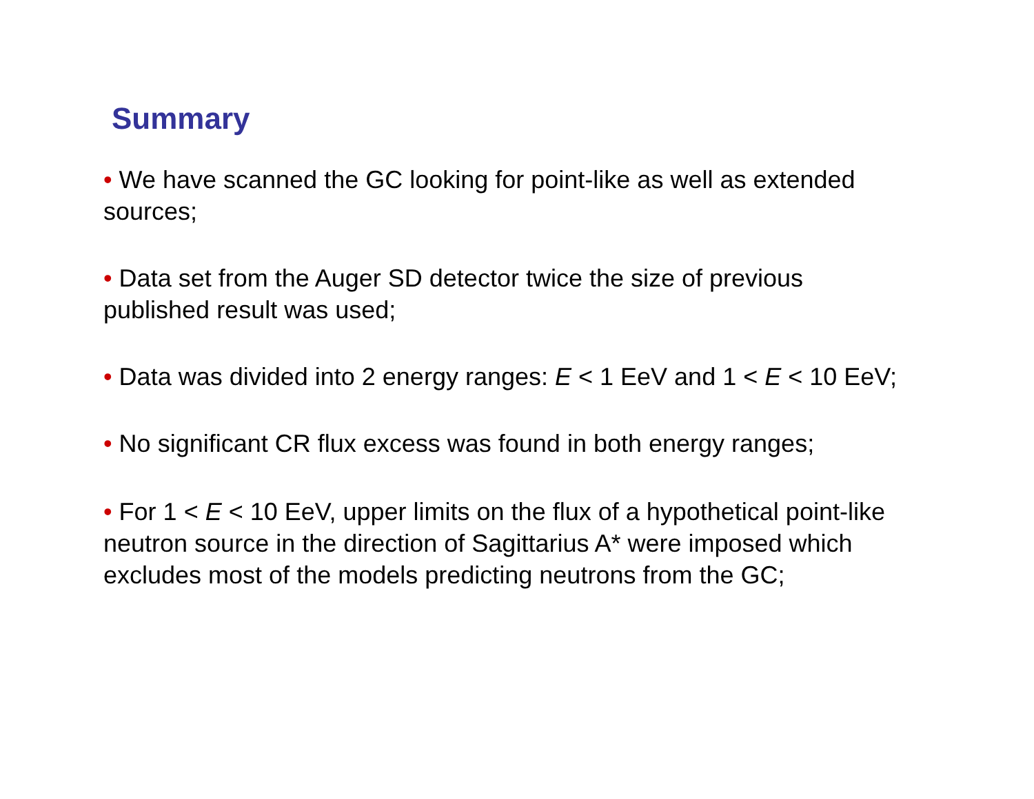Summary
• We have scanned the GC looking for point-like as well as extended sources;
• Data set from the Auger SD detector twice the size of previous published result was used;
• Data was divided into 2 energy ranges: E < 1 EeV and 1 < E < 10 EeV;
• No significant CR flux excess was found in both energy ranges;
• For 1 < E < 10 EeV, upper limits on the flux of a hypothetical point-like neutron source in the direction of Sagittarius A* were imposed which excludes most of the models predicting neutrons from the GC;